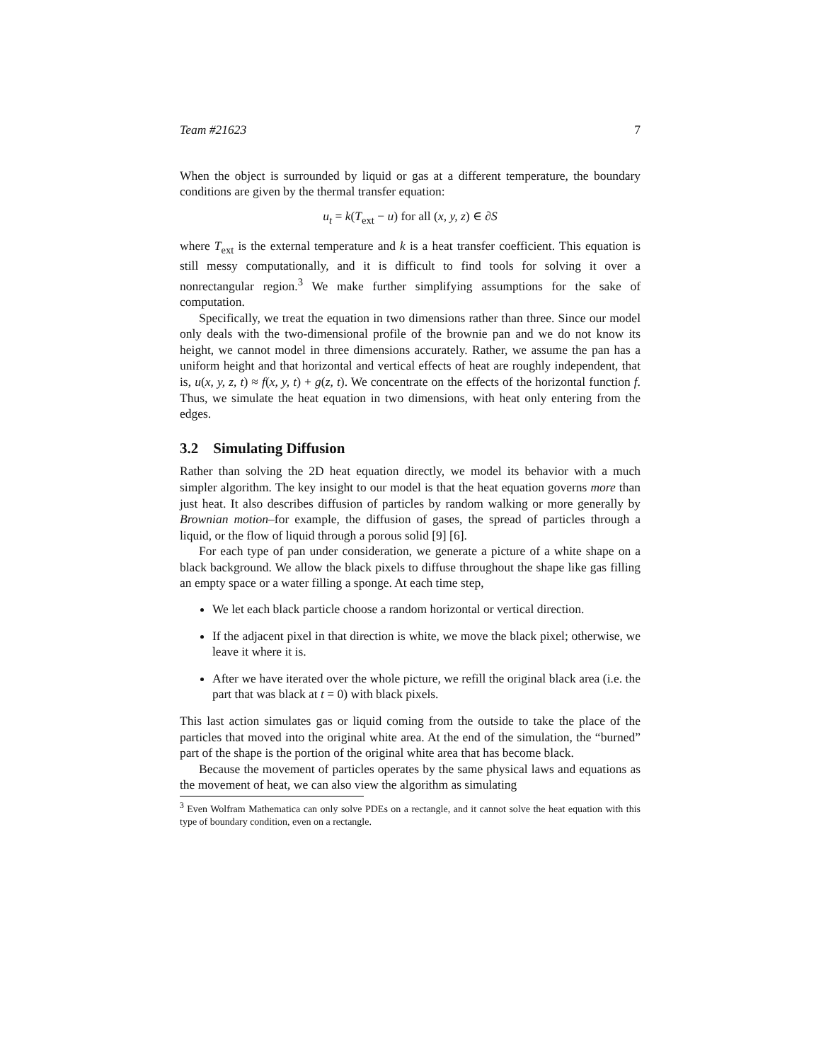Team #21623 7
When the object is surrounded by liquid or gas at a different temperature, the boundary conditions are given by the thermal transfer equation:
u<sub>t</sub> = k(T<sub>ext</sub> − u) for all (x, y, z) ∈ ∂S
where T<sub>ext</sub> is the external temperature and k is a heat transfer coefficient. This equation is still messy computationally, and it is difficult to find tools for solving it over a nonrectangular region.<sup>3</sup> We make further simplifying assumptions for the sake of computation.
Specifically, we treat the equation in two dimensions rather than three. Since our model only deals with the two-dimensional profile of the brownie pan and we do not know its height, we cannot model in three dimensions accurately. Rather, we assume the pan has a uniform height and that horizontal and vertical effects of heat are roughly independent, that is, u(x, y, z, t) ≈ f(x, y, t) + g(z, t). We concentrate on the effects of the horizontal function f. Thus, we simulate the heat equation in two dimensions, with heat only entering from the edges.
3.2 Simulating Diffusion
Rather than solving the 2D heat equation directly, we model its behavior with a much simpler algorithm. The key insight to our model is that the heat equation governs more than just heat. It also describes diffusion of particles by random walking or more generally by Brownian motion–for example, the diffusion of gases, the spread of particles through a liquid, or the flow of liquid through a porous solid [9] [6].
For each type of pan under consideration, we generate a picture of a white shape on a black background. We allow the black pixels to diffuse throughout the shape like gas filling an empty space or a water filling a sponge. At each time step,
We let each black particle choose a random horizontal or vertical direction.
If the adjacent pixel in that direction is white, we move the black pixel; otherwise, we leave it where it is.
After we have iterated over the whole picture, we refill the original black area (i.e. the part that was black at t = 0) with black pixels.
This last action simulates gas or liquid coming from the outside to take the place of the particles that moved into the original white area. At the end of the simulation, the “burned” part of the shape is the portion of the original white area that has become black.
Because the movement of particles operates by the same physical laws and equations as the movement of heat, we can also view the algorithm as simulating
<sup>3</sup> Even Wolfram Mathematica can only solve PDEs on a rectangle, and it cannot solve the heat equation with this type of boundary condition, even on a rectangle.